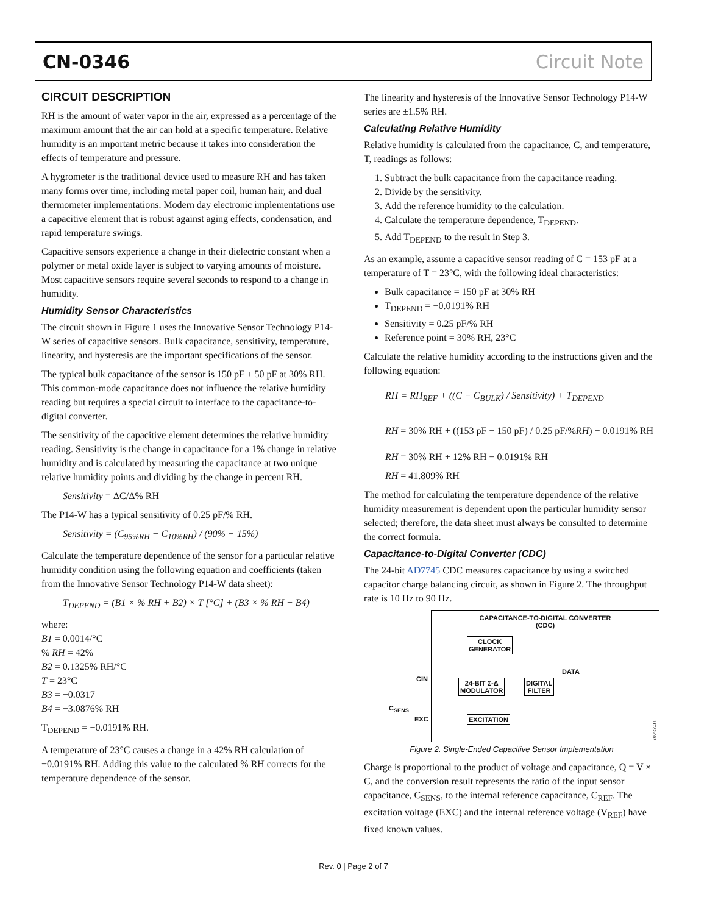CN-0346 Circuit Note
CIRCUIT DESCRIPTION
RH is the amount of water vapor in the air, expressed as a percentage of the maximum amount that the air can hold at a specific temperature. Relative humidity is an important metric because it takes into consideration the effects of temperature and pressure.
A hygrometer is the traditional device used to measure RH and has taken many forms over time, including metal paper coil, human hair, and dual thermometer implementations. Modern day electronic implementations use a capacitive element that is robust against aging effects, condensation, and rapid temperature swings.
Capacitive sensors experience a change in their dielectric constant when a polymer or metal oxide layer is subject to varying amounts of moisture. Most capacitive sensors require several seconds to respond to a change in humidity.
Humidity Sensor Characteristics
The circuit shown in Figure 1 uses the Innovative Sensor Technology P14-W series of capacitive sensors. Bulk capacitance, sensitivity, temperature, linearity, and hysteresis are the important specifications of the sensor.
The typical bulk capacitance of the sensor is 150 pF ± 50 pF at 30% RH. This common-mode capacitance does not influence the relative humidity reading but requires a special circuit to interface to the capacitance-to-digital converter.
The sensitivity of the capacitive element determines the relative humidity reading. Sensitivity is the change in capacitance for a 1% change in relative humidity and is calculated by measuring the capacitance at two unique relative humidity points and dividing by the change in percent RH.
Sensitivity = ΔC/Δ% RH
The P14-W has a typical sensitivity of 0.25 pF/% RH.
Sensitivity = (C<sub>95%RH</sub> − C<sub>10%RH</sub>) / (90% − 15%)
Calculate the temperature dependence of the sensor for a particular relative humidity condition using the following equation and coefficients (taken from the Innovative Sensor Technology P14-W data sheet):
T<sub>DEPEND</sub> = (B1 × % RH + B2) × T [°C] + (B3 × % RH + B4)
where:
B1 = 0.0014/°C
% RH = 42%
B2 = 0.1325% RH/°C
T = 23°C
B3 = −0.0317
B4 = −3.0876% RH
T<sub>DEPEND</sub> = −0.0191% RH.
A temperature of 23°C causes a change in a 42% RH calculation of −0.0191% RH. Adding this value to the calculated % RH corrects for the temperature dependence of the sensor.
The linearity and hysteresis of the Innovative Sensor Technology P14-W series are ±1.5% RH.
Calculating Relative Humidity
Relative humidity is calculated from the capacitance, C, and temperature, T, readings as follows:
1. Subtract the bulk capacitance from the capacitance reading.
2. Divide by the sensitivity.
3. Add the reference humidity to the calculation.
4. Calculate the temperature dependence, T<sub>DEPEND</sub>.
5. Add T<sub>DEPEND</sub> to the result in Step 3.
As an example, assume a capacitive sensor reading of C = 153 pF at a temperature of T = 23°C, with the following ideal characteristics:
Bulk capacitance = 150 pF at 30% RH
T<sub>DEPEND</sub> = −0.0191% RH
Sensitivity = 0.25 pF/% RH
Reference point = 30% RH, 23°C
Calculate the relative humidity according to the instructions given and the following equation:
RH = RH<sub>REF</sub> + ((C − C<sub>BULK</sub>) / Sensitivity) + T<sub>DEPEND</sub>
RH = 30% RH + ((153 pF − 150 pF) / 0.25 pF/%RH) − 0.0191% RH
RH = 30% RH + 12% RH − 0.0191% RH
RH = 41.809% RH
The method for calculating the temperature dependence of the relative humidity measurement is dependent upon the particular humidity sensor selected; therefore, the data sheet must always be consulted to determine the correct formula.
Capacitance-to-Digital Converter (CDC)
The 24-bit AD7745 CDC measures capacitance by using a switched capacitor charge balancing circuit, as shown in Figure 2. The throughput rate is 10 Hz to 90 Hz.
CAPACITANCE-TO-DIGITAL CONVERTER
(CDC)
CLOCK
GENERATOR
24-BIT Σ-Δ
MODULATOR
DIGITAL
FILTER
DATA
EXCITATION
CIN
EXC
C<sub>SENS</sub>
11782-002
Figure 2. Single-Ended Capacitive Sensor Implementation
Charge is proportional to the product of voltage and capacitance, Q = V × C, and the conversion result represents the ratio of the input sensor capacitance, C<sub>SENS</sub>, to the internal reference capacitance, C<sub>REF</sub>. The excitation voltage (EXC) and the internal reference voltage (V<sub>REF</sub>) have fixed known values.
Rev. 0 | Page 2 of 7